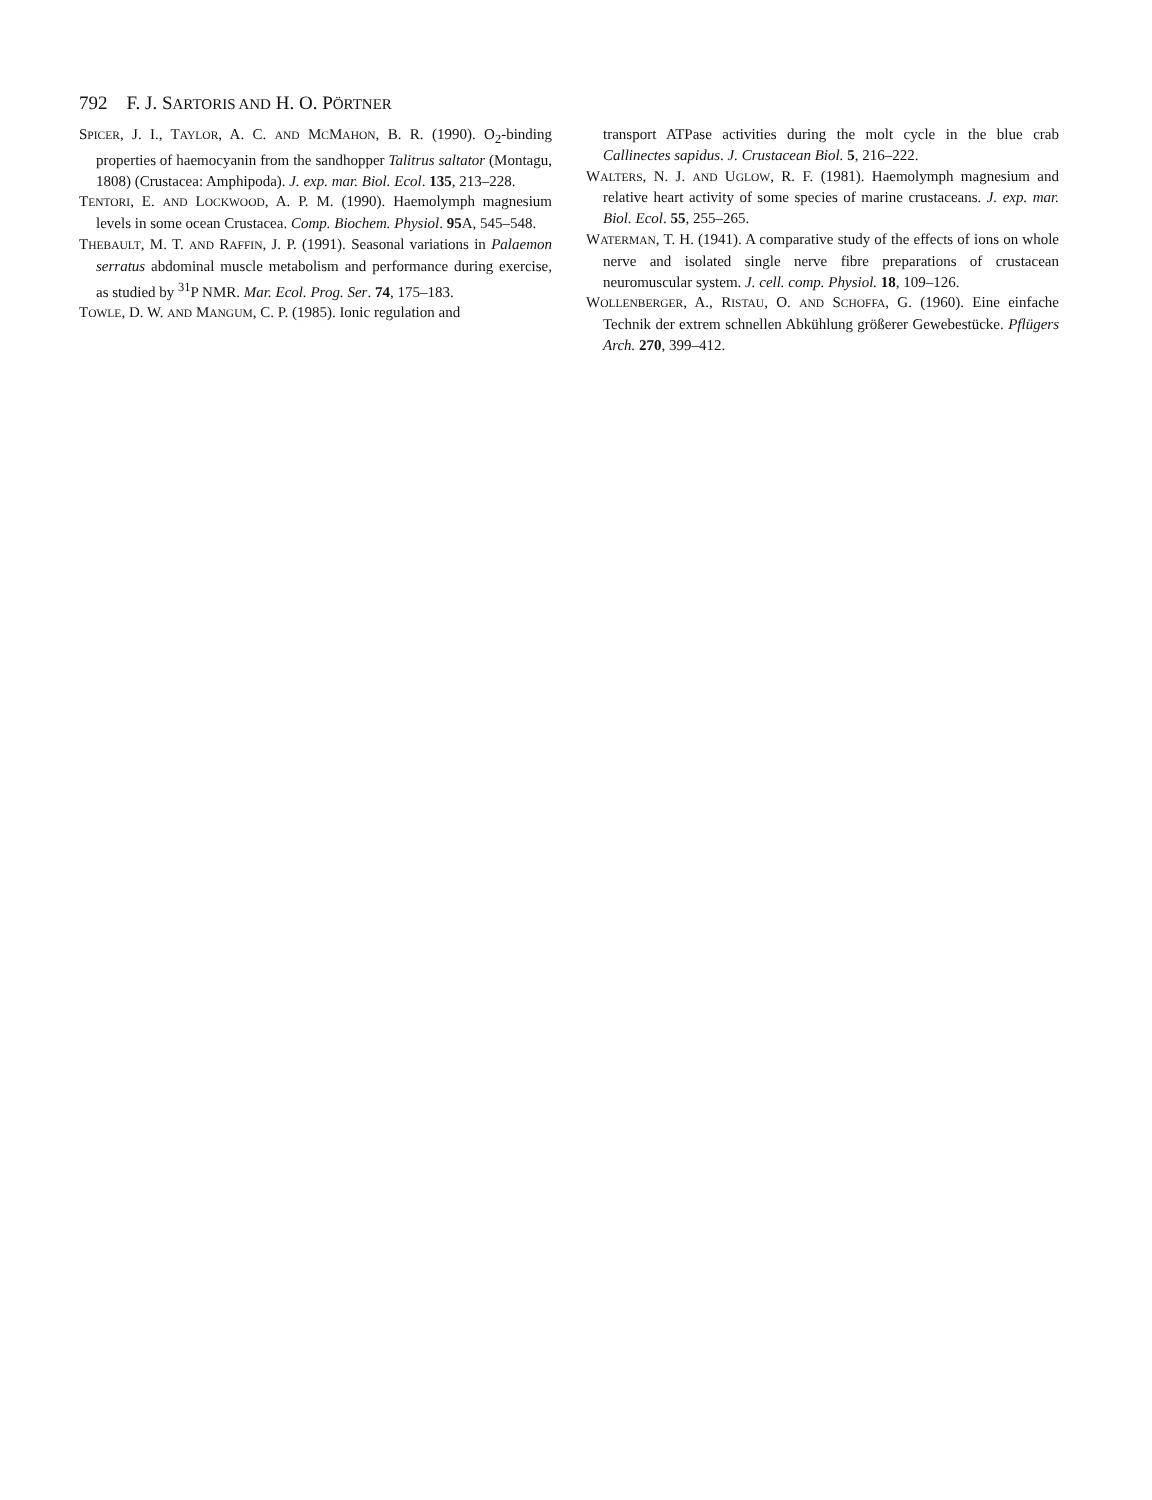792 F. J. SARTORIS AND H. O. PÖRTNER
SPICER, J. I., TAYLOR, A. C. AND MCMAHON, B. R. (1990). O<sub>2</sub>-binding properties of haemocyanin from the sandhopper Talitrus saltator (Montagu, 1808) (Crustacea: Amphipoda). J. exp. mar. Biol. Ecol. 135, 213–228.
TENTORI, E. AND LOCKWOOD, A. P. M. (1990). Haemolymph magnesium levels in some ocean Crustacea. Comp. Biochem. Physiol. 95 A, 545–548.
THEBAULT, M. T. AND RAFFIN, J. P. (1991). Seasonal variations in Palaemon serratus abdominal muscle metabolism and performance during exercise, as studied by <sup>31</sup>P NMR. Mar. Ecol. Prog. Ser. 74, 175–183.
TOWLE, D. W. AND MANGUM, C. P. (1985). Ionic regulation and
transport ATPase activities during the molt cycle in the blue crab Callinectes sapidus. J. Crustacean Biol. 5, 216–222.
WALTERS, N. J. AND UGLOW, R. F. (1981). Haemolymph magnesium and relative heart activity of some species of marine crustaceans. J. exp. mar. Biol. Ecol. 55, 255–265.
WATERMAN, T. H. (1941). A comparative study of the effects of ions on whole nerve and isolated single nerve fibre preparations of crustacean neuromuscular system. J. cell. comp. Physiol. 18, 109–126.
WOLLENBERGER, A., RISTAU, O. AND SCHOFFA, G. (1960). Eine einfache Technik der extrem schnellen Abkühlung größerer Gewebestücke. Pflügers Arch. 270, 399–412.